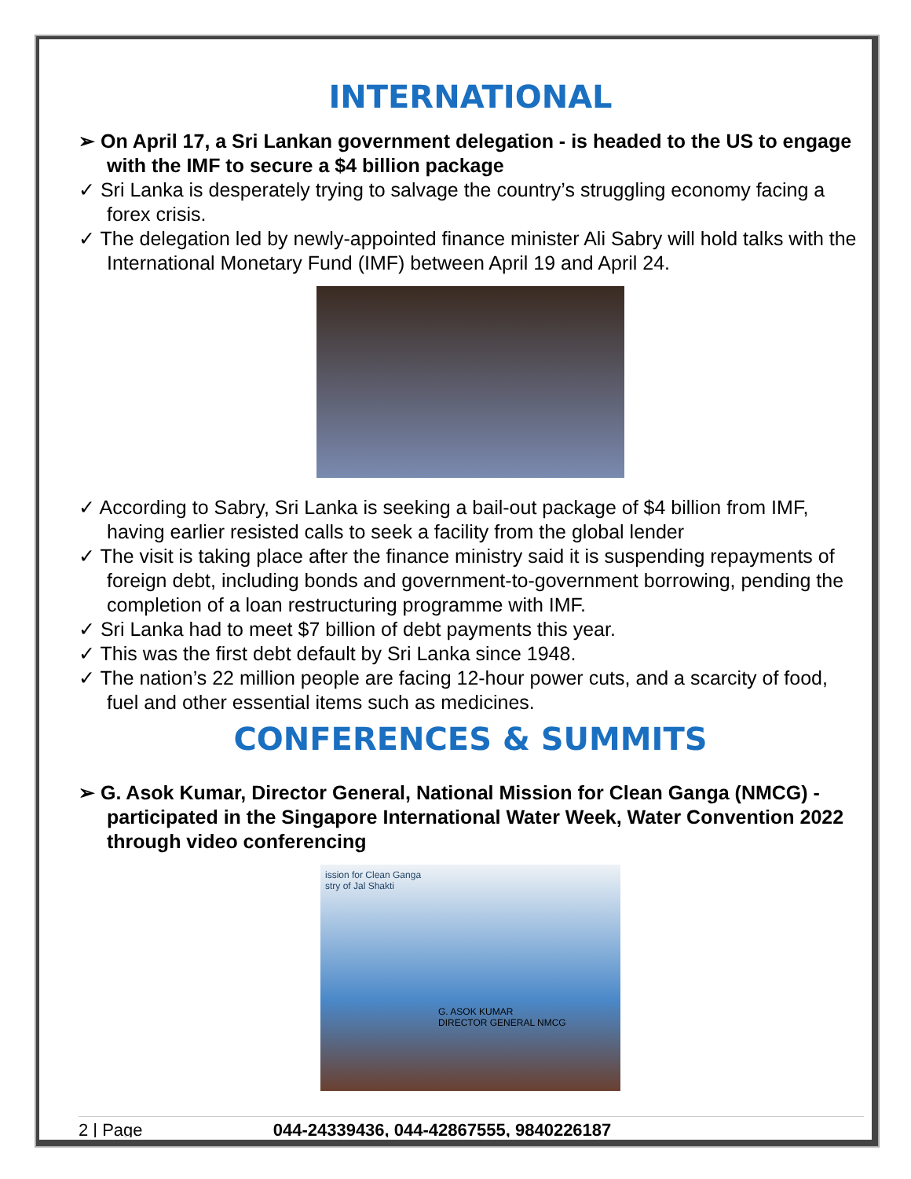INTERNATIONAL
➢ On April 17, a Sri Lankan government delegation - is headed to the US to engage with the IMF to secure a $4 billion package
✓ Sri Lanka is desperately trying to salvage the country’s struggling economy facing a forex crisis.
✓ The delegation led by newly-appointed finance minister Ali Sabry will hold talks with the International Monetary Fund (IMF) between April 19 and April 24.
✓ According to Sabry, Sri Lanka is seeking a bail-out package of $4 billion from IMF, having earlier resisted calls to seek a facility from the global lender
✓ The visit is taking place after the finance ministry said it is suspending repayments of foreign debt, including bonds and government-to-government borrowing, pending the completion of a loan restructuring programme with IMF.
✓ Sri Lanka had to meet $7 billion of debt payments this year.
✓ This was the first debt default by Sri Lanka since 1948.
✓ The nation’s 22 million people are facing 12-hour power cuts, and a scarcity of food, fuel and other essential items such as medicines.
CONFERENCES & SUMMITS
➢ G. Asok Kumar, Director General, National Mission for Clean Ganga (NMCG) - participated in the Singapore International Water Week, Water Convention 2022 through video conferencing
ission for Clean Ganga
stry of Jal Shakti
G. ASOK KUMAR
DIRECTOR GENERAL NMCG
2 | Page 044-24339436, 044-42867555, 9840226187